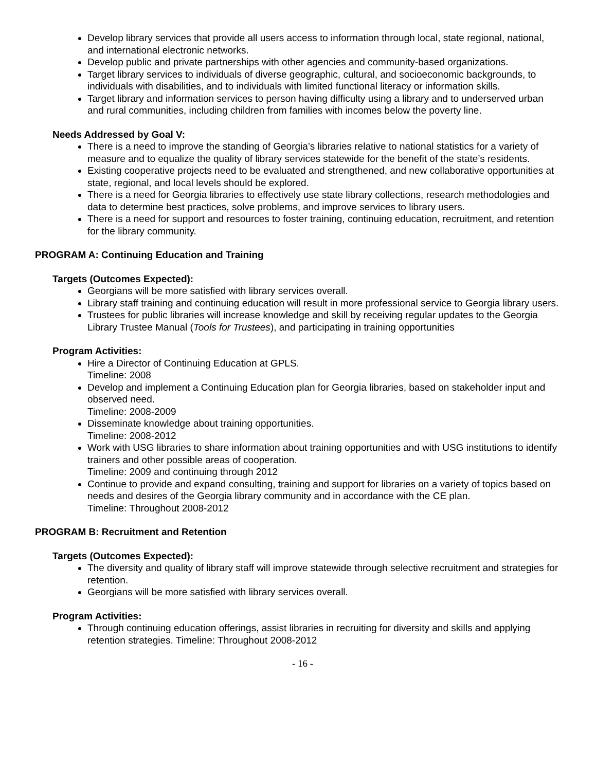Develop library services that provide all users access to information through local, state regional, national, and international electronic networks.
Develop public and private partnerships with other agencies and community-based organizations.
Target library services to individuals of diverse geographic, cultural, and socioeconomic backgrounds, to individuals with disabilities, and to individuals with limited functional literacy or information skills.
Target library and information services to person having difficulty using a library and to underserved urban and rural communities, including children from families with incomes below the poverty line.
Needs Addressed by Goal V:
There is a need to improve the standing of Georgia’s libraries relative to national statistics for a variety of measure and to equalize the quality of library services statewide for the benefit of the state’s residents.
Existing cooperative projects need to be evaluated and strengthened, and new collaborative opportunities at state, regional, and local levels should be explored.
There is a need for Georgia libraries to effectively use state library collections, research methodologies and data to determine best practices, solve problems, and improve services to library users.
There is a need for support and resources to foster training, continuing education, recruitment, and retention for the library community.
PROGRAM A: Continuing Education and Training
Targets (Outcomes Expected):
Georgians will be more satisfied with library services overall.
Library staff training and continuing education will result in more professional service to Georgia library users.
Trustees for public libraries will increase knowledge and skill by receiving regular updates to the Georgia Library Trustee Manual (Tools for Trustees), and participating in training opportunities
Program Activities:
Hire a Director of Continuing Education at GPLS.
Timeline: 2008
Develop and implement a Continuing Education plan for Georgia libraries, based on stakeholder input and observed need.
Timeline: 2008-2009
Disseminate knowledge about training opportunities.
Timeline: 2008-2012
Work with USG libraries to share information about training opportunities and with USG institutions to identify trainers and other possible areas of cooperation.
Timeline: 2009 and continuing through 2012
Continue to provide and expand consulting, training and support for libraries on a variety of topics based on needs and desires of the Georgia library community and in accordance with the CE plan.
Timeline: Throughout 2008-2012
PROGRAM B: Recruitment and Retention
Targets (Outcomes Expected):
The diversity and quality of library staff will improve statewide through selective recruitment and strategies for retention.
Georgians will be more satisfied with library services overall.
Program Activities:
Through continuing education offerings, assist libraries in recruiting for diversity and skills and applying retention strategies. Timeline: Throughout 2008-2012
- 16 -